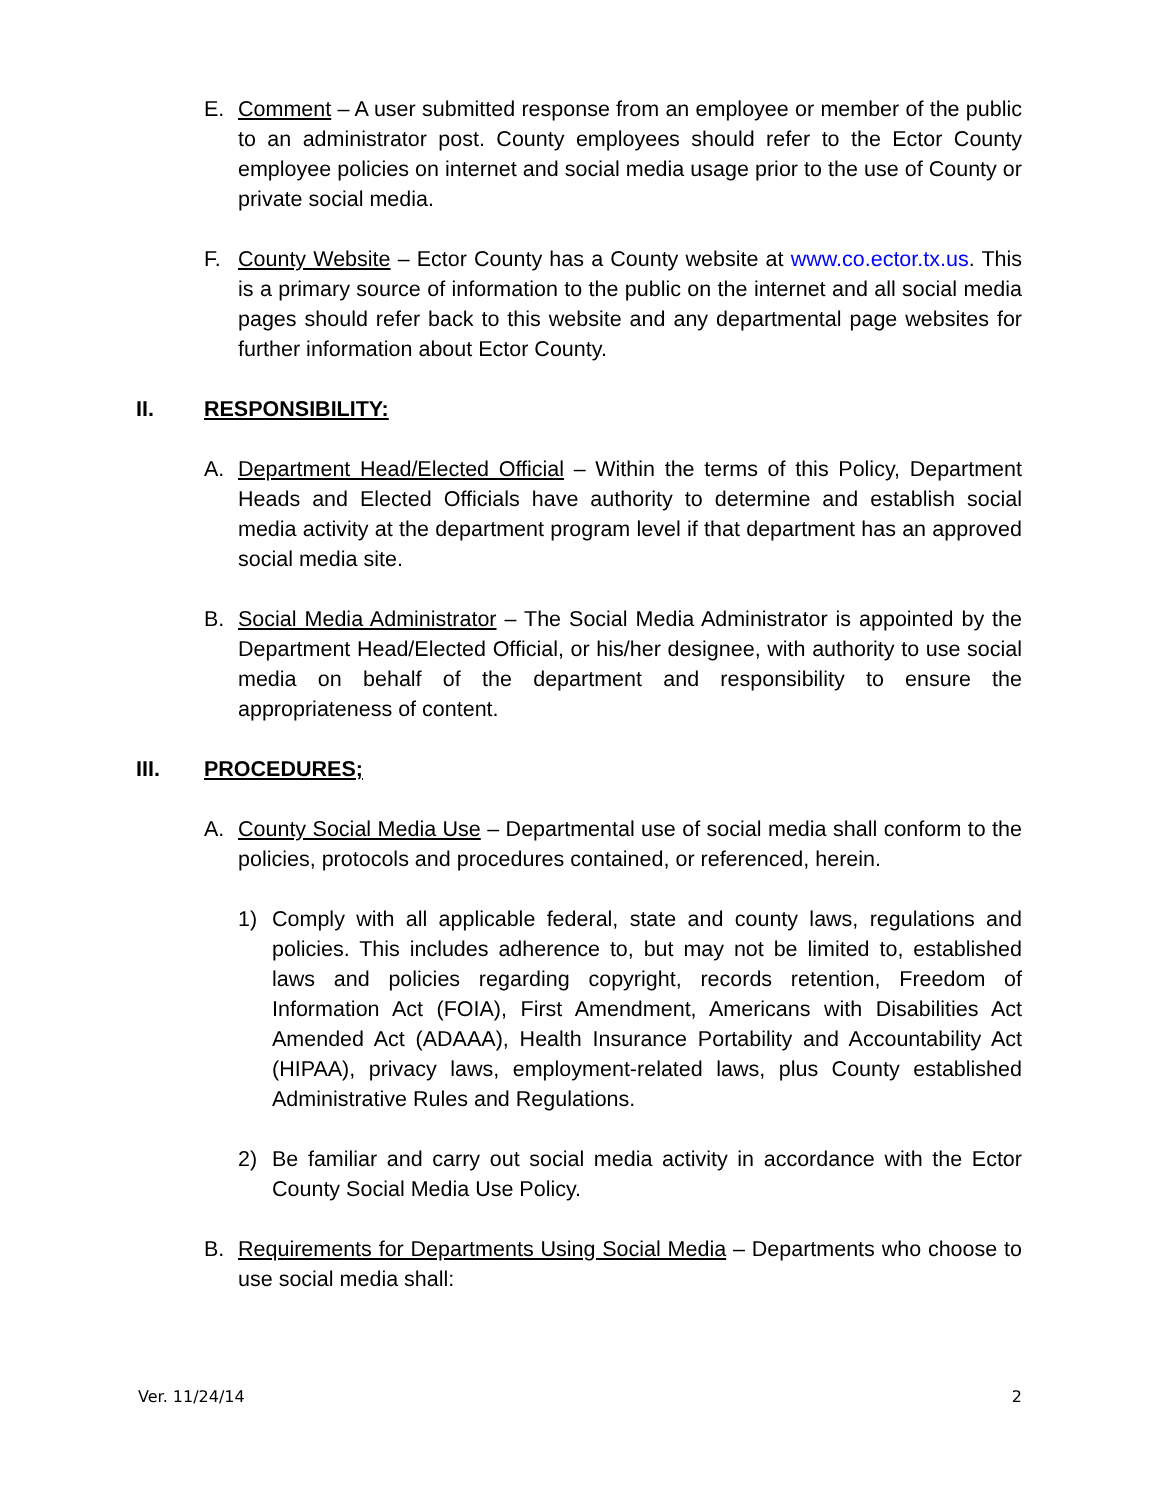E. Comment – A user submitted response from an employee or member of the public to an administrator post. County employees should refer to the Ector County employee policies on internet and social media usage prior to the use of County or private social media.
F. County Website – Ector County has a County website at www.co.ector.tx.us. This is a primary source of information to the public on the internet and all social media pages should refer back to this website and any departmental page websites for further information about Ector County.
II. RESPONSIBILITY:
A. Department Head/Elected Official – Within the terms of this Policy, Department Heads and Elected Officials have authority to determine and establish social media activity at the department program level if that department has an approved social media site.
B. Social Media Administrator – The Social Media Administrator is appointed by the Department Head/Elected Official, or his/her designee, with authority to use social media on behalf of the department and responsibility to ensure the appropriateness of content.
III. PROCEDURES;
A. County Social Media Use – Departmental use of social media shall conform to the policies, protocols and procedures contained, or referenced, herein.
1) Comply with all applicable federal, state and county laws, regulations and policies. This includes adherence to, but may not be limited to, established laws and policies regarding copyright, records retention, Freedom of Information Act (FOIA), First Amendment, Americans with Disabilities Act Amended Act (ADAAA), Health Insurance Portability and Accountability Act (HIPAA), privacy laws, employment-related laws, plus County established Administrative Rules and Regulations.
2) Be familiar and carry out social media activity in accordance with the Ector County Social Media Use Policy.
B. Requirements for Departments Using Social Media – Departments who choose to use social media shall:
Ver. 11/24/14 2